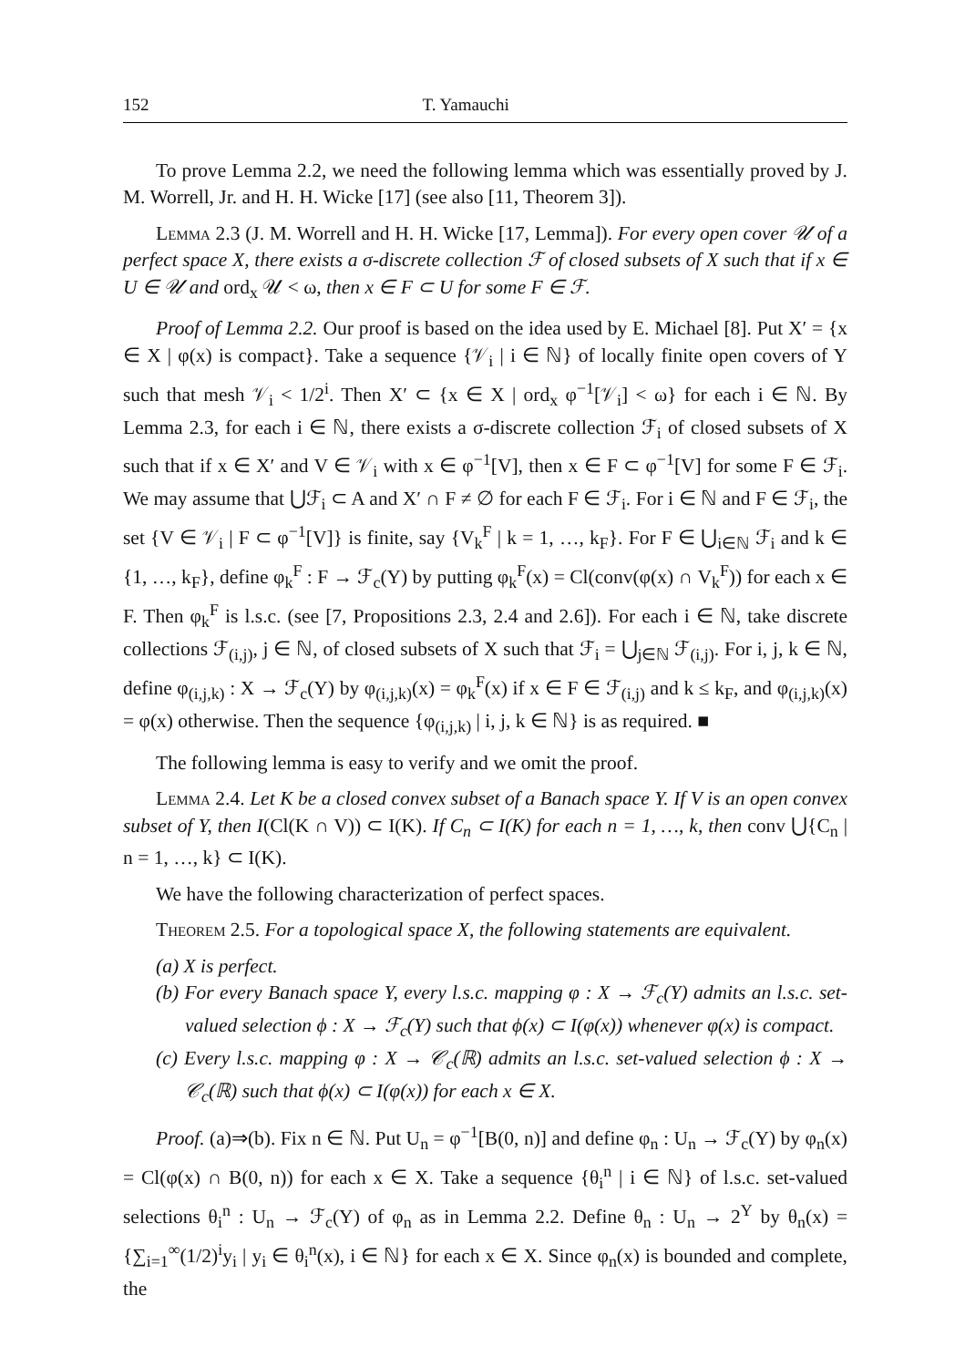152 T. Yamauchi
To prove Lemma 2.2, we need the following lemma which was essentially proved by J. M. Worrell, Jr. and H. H. Wicke [17] (see also [11, Theorem 3]).
Lemma 2.3 (J. M. Worrell and H. H. Wicke [17, Lemma]). For every open cover 𝒰 of a perfect space X, there exists a σ-discrete collection ℱ of closed subsets of X such that if x ∈ U ∈ 𝒰 and ord<sub>x</sub> 𝒰 < ω, then x ∈ F ⊂ U for some F ∈ ℱ.
Proof of Lemma 2.2. Our proof is based on the idea used by E. Michael [8]. Put X′ = {x ∈ X | φ(x) is compact}. Take a sequence {𝒱<sub>i</sub> | i ∈ ℕ} of locally finite open covers of Y such that mesh 𝒱<sub>i</sub> < 1/2<sup>i</sup>. Then X′ ⊂ {x ∈ X | ord<sub>x</sub> φ<sup>−1</sup>[𝒱<sub>i</sub>] < ω} for each i ∈ ℕ. By Lemma 2.3, for each i ∈ ℕ, there exists a σ-discrete collection ℱ<sub>i</sub> of closed subsets of X such that if x ∈ X′ and V ∈ 𝒱<sub>i</sub> with x ∈ φ<sup>−1</sup>[V], then x ∈ F ⊂ φ<sup>−1</sup>[V] for some F ∈ ℱ<sub>i</sub>. We may assume that ⋃ℱ<sub>i</sub> ⊂ A and X′ ∩ F ≠ ∅ for each F ∈ ℱ<sub>i</sub>. For i ∈ ℕ and F ∈ ℱ<sub>i</sub>, the set {V ∈ 𝒱<sub>i</sub> | F ⊂ φ<sup>−1</sup>[V]} is finite, say {V<sub>k</sub><sup>F</sup> | k = 1, …, k<sub>F</sub>}. For F ∈ ⋃<sub>i∈ℕ</sub> ℱ<sub>i</sub> and k ∈ {1, …, k<sub>F</sub>}, define φ<sub>k</sub><sup>F</sup> : F → ℱ<sub>c</sub>(Y) by putting φ<sub>k</sub><sup>F</sup>(x) = Cl(conv(φ(x) ∩ V<sub>k</sub><sup>F</sup>)) for each x ∈ F. Then φ<sub>k</sub><sup>F</sup> is l.s.c. (see [7, Propositions 2.3, 2.4 and 2.6]). For each i ∈ ℕ, take discrete collections ℱ<sub>(i,j)</sub>, j ∈ ℕ, of closed subsets of X such that ℱ<sub>i</sub> = ⋃<sub>j∈ℕ</sub> ℱ<sub>(i,j)</sub>. For i, j, k ∈ ℕ, define φ<sub>(i,j,k)</sub> : X → ℱ<sub>c</sub>(Y) by φ<sub>(i,j,k)</sub>(x) = φ<sub>k</sub><sup>F</sup>(x) if x ∈ F ∈ ℱ<sub>(i,j)</sub> and k ≤ k<sub>F</sub>, and φ<sub>(i,j,k)</sub>(x) = φ(x) otherwise. Then the sequence {φ<sub>(i,j,k)</sub> | i, j, k ∈ ℕ} is as required. ■
The following lemma is easy to verify and we omit the proof.
Lemma 2.4. Let K be a closed convex subset of a Banach space Y. If V is an open convex subset of Y, then I(Cl(K ∩ V)) ⊂ I(K). If C<sub>n</sub> ⊂ I(K) for each n = 1, …, k, then conv ⋃{C<sub>n</sub> | n = 1, …, k} ⊂ I(K).
We have the following characterization of perfect spaces.
Theorem 2.5. For a topological space X, the following statements are equivalent.
(a) X is perfect.
(b) For every Banach space Y, every l.s.c. mapping φ : X → ℱ<sub>c</sub>(Y) admits an l.s.c. set-valued selection ϕ : X → ℱ<sub>c</sub>(Y) such that ϕ(x) ⊂ I(φ(x)) whenever φ(x) is compact.
(c) Every l.s.c. mapping φ : X → 𝒞<sub>c</sub>(ℝ) admits an l.s.c. set-valued selection ϕ : X → 𝒞<sub>c</sub>(ℝ) such that ϕ(x) ⊂ I(φ(x)) for each x ∈ X.
Proof. (a)⇒(b). Fix n ∈ ℕ. Put U<sub>n</sub> = φ<sup>−1</sup>[B(0, n)] and define φ<sub>n</sub> : U<sub>n</sub> → ℱ<sub>c</sub>(Y) by φ<sub>n</sub>(x) = Cl(φ(x) ∩ B(0, n)) for each x ∈ X. Take a sequence {θ<sub>i</sub><sup>n</sup> | i ∈ ℕ} of l.s.c. set-valued selections θ<sub>i</sub><sup>n</sup> : U<sub>n</sub> → ℱ<sub>c</sub>(Y) of φ<sub>n</sub> as in Lemma 2.2. Define θ<sub>n</sub> : U<sub>n</sub> → 2<sup>Y</sup> by θ<sub>n</sub>(x) = {∑<sub>i=1</sub><sup>∞</sup>(1/2)<sup>i</sup>y<sub>i</sub> | y<sub>i</sub> ∈ θ<sub>i</sub><sup>n</sup>(x), i ∈ ℕ} for each x ∈ X. Since φ<sub>n</sub>(x) is bounded and complete, the